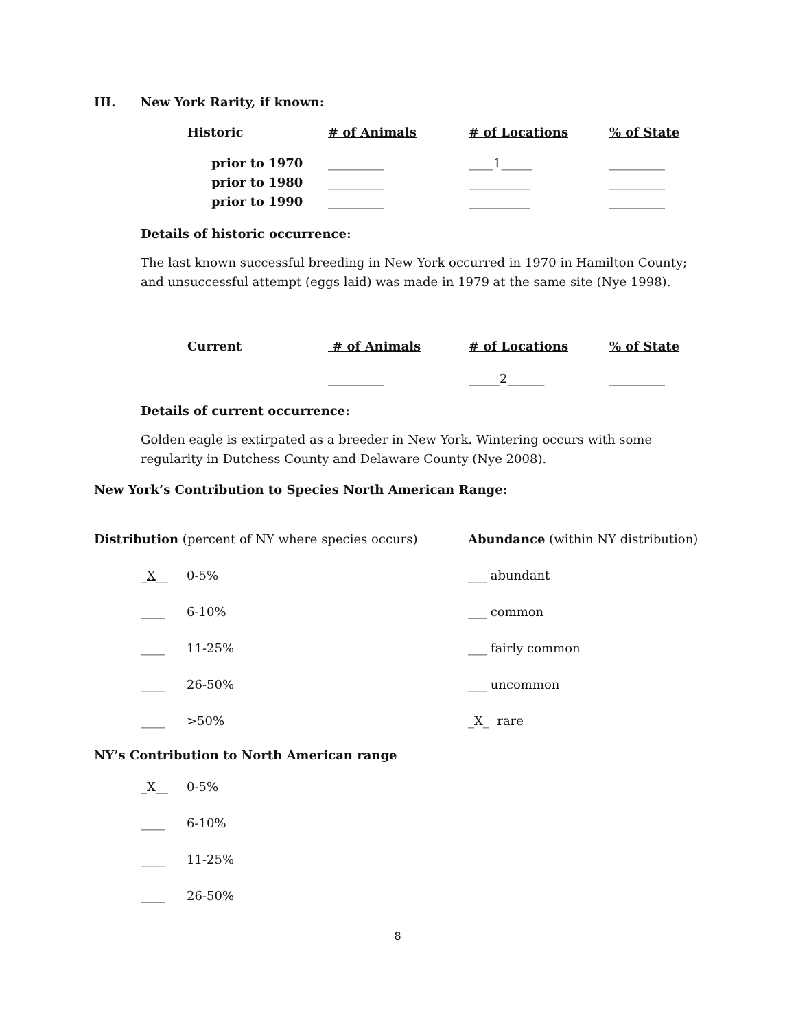III. New York Rarity, if known:
| Historic | # of Animals | # of Locations | % of State |
| prior to 1970 | _________ | ____1_____ | _________ |
| prior to 1980 | _________ | __________ | _________ |
| prior to 1990 | _________ | __________ | _________ |
Details of historic occurrence:
The last known successful breeding in New York occurred in 1970 in Hamilton County; and unsuccessful attempt (eggs laid) was made in 1979 at the same site (Nye 1998).
| Current | # of Animals | # of Locations | % of State |
| | _________ | _____2______ | _________ |
Details of current occurrence:
Golden eagle is extirpated as a breeder in New York. Wintering occurs with some regularity in Dutchess County and Delaware County (Nye 2008).
New York’s Contribution to Species North American Range:
| Distribution (percent of NY where species occurs) | | Abundance (within NY distribution) |
| _ X __ | 0-5% | ___ abundant |
| ____ | 6-10% | ___ common |
| ____ | 11-25% | ___ fairly common |
| ____ | 26-50% | ___ uncommon |
| ____ | >50% | _ X _ rare |
NY’s Contribution to North American range
| _ X __ | 0-5% |
| ____ | 6-10% |
| ____ | 11-25% |
| ____ | 26-50% |
8